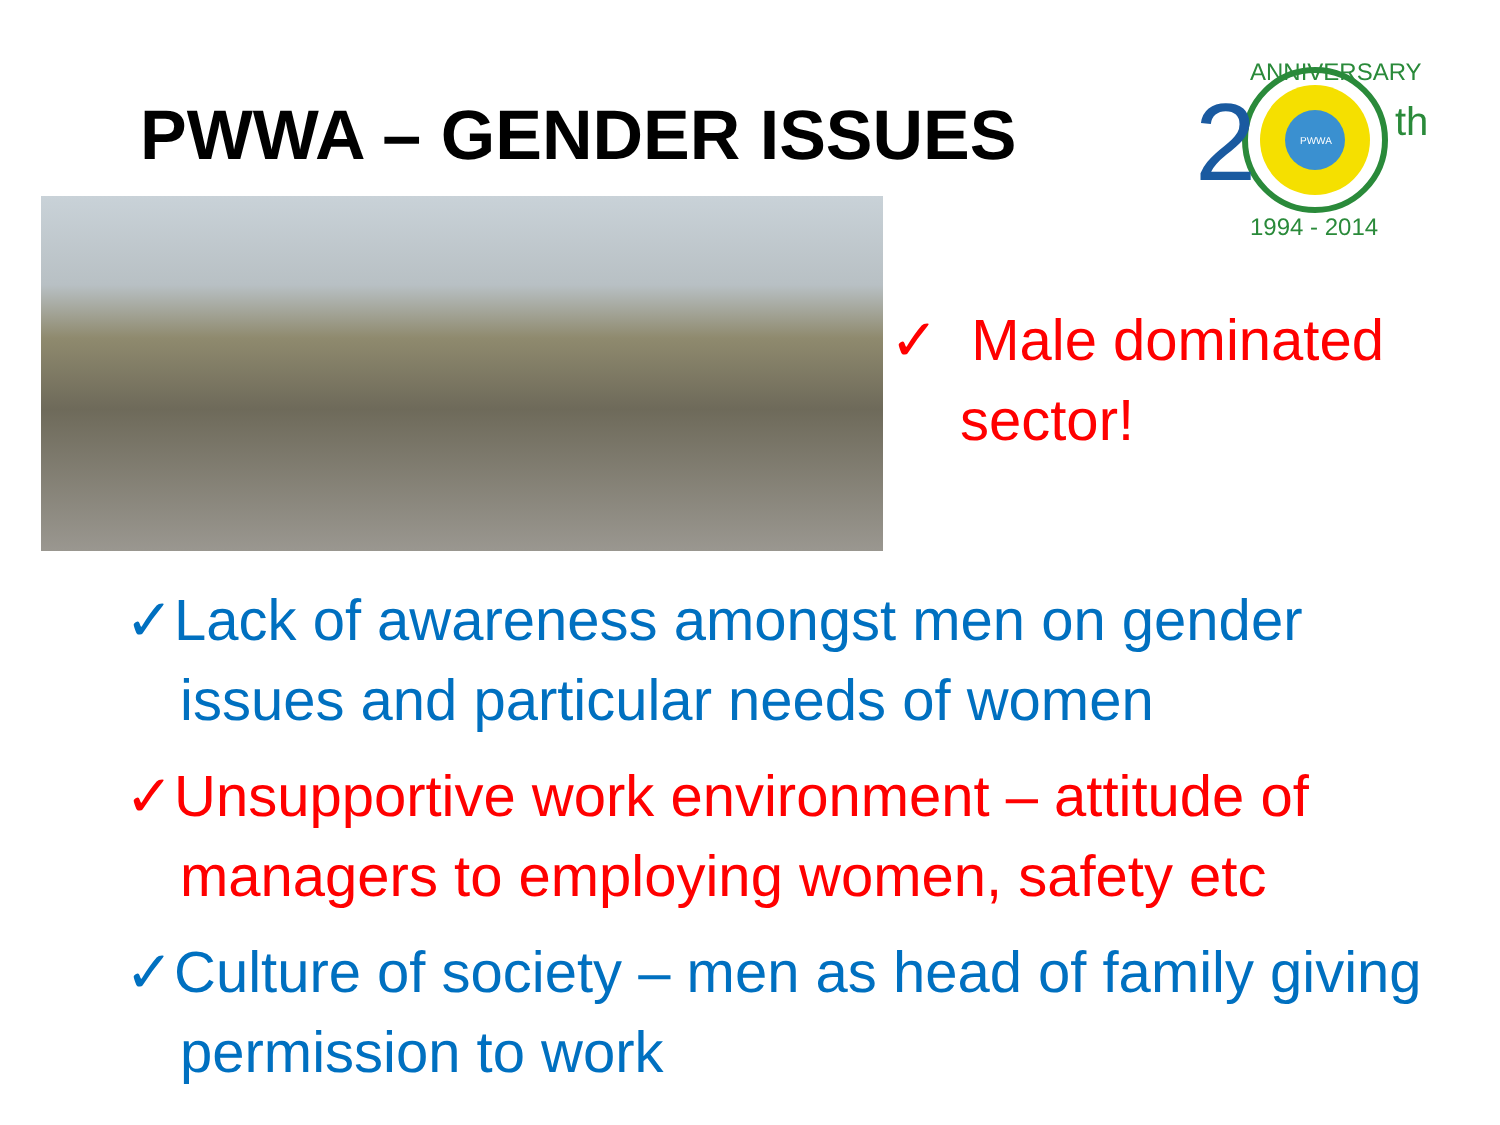PWWA – GENDER ISSUES
2
th
ANNIVERSARY
1994 - 2014
PWWA
✓ Male dominated sector!
✓Lack of awareness amongst men on gender issues and particular needs of women
✓Unsupportive work environment – attitude of managers to employing women, safety etc
✓Culture of society – men as head of family giving permission to work